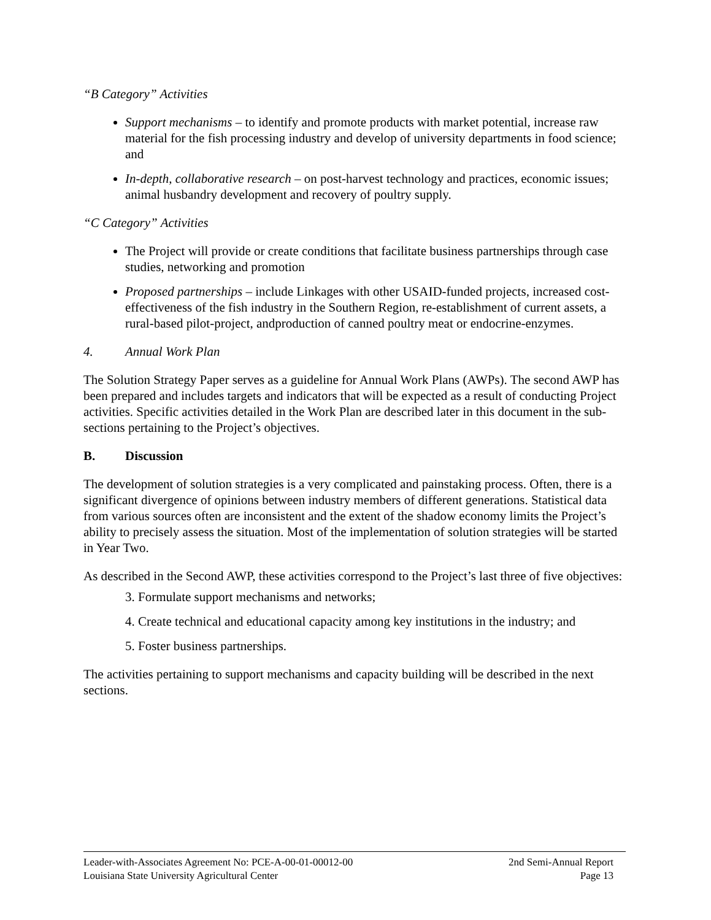“B Category” Activities
Support mechanisms – to identify and promote products with market potential, increase raw material for the fish processing industry and develop of university departments in food science; and
In-depth, collaborative research – on post-harvest technology and practices, economic issues; animal husbandry development and recovery of poultry supply.
“C Category” Activities
The Project will provide or create conditions that facilitate business partnerships through case studies, networking and promotion
Proposed partnerships – include Linkages with other USAID-funded projects, increased cost-effectiveness of the fish industry in the Southern Region, re-establishment of current assets, a rural-based pilot-project, andproduction of canned poultry meat or endocrine-enzymes.
4. Annual Work Plan
The Solution Strategy Paper serves as a guideline for Annual Work Plans (AWPs). The second AWP has been prepared and includes targets and indicators that will be expected as a result of conducting Project activities. Specific activities detailed in the Work Plan are described later in this document in the sub-sections pertaining to the Project’s objectives.
B. Discussion
The development of solution strategies is a very complicated and painstaking process. Often, there is a significant divergence of opinions between industry members of different generations. Statistical data from various sources often are inconsistent and the extent of the shadow economy limits the Project’s ability to precisely assess the situation. Most of the implementation of solution strategies will be started in Year Two.
As described in the Second AWP, these activities correspond to the Project’s last three of five objectives:
3. Formulate support mechanisms and networks;
4. Create technical and educational capacity among key institutions in the industry; and
5. Foster business partnerships.
The activities pertaining to support mechanisms and capacity building will be described in the next sections.
Leader-with-Associates Agreement No: PCE-A-00-01-00012-00 2nd Semi-Annual Report
Louisiana State University Agricultural Center Page 13